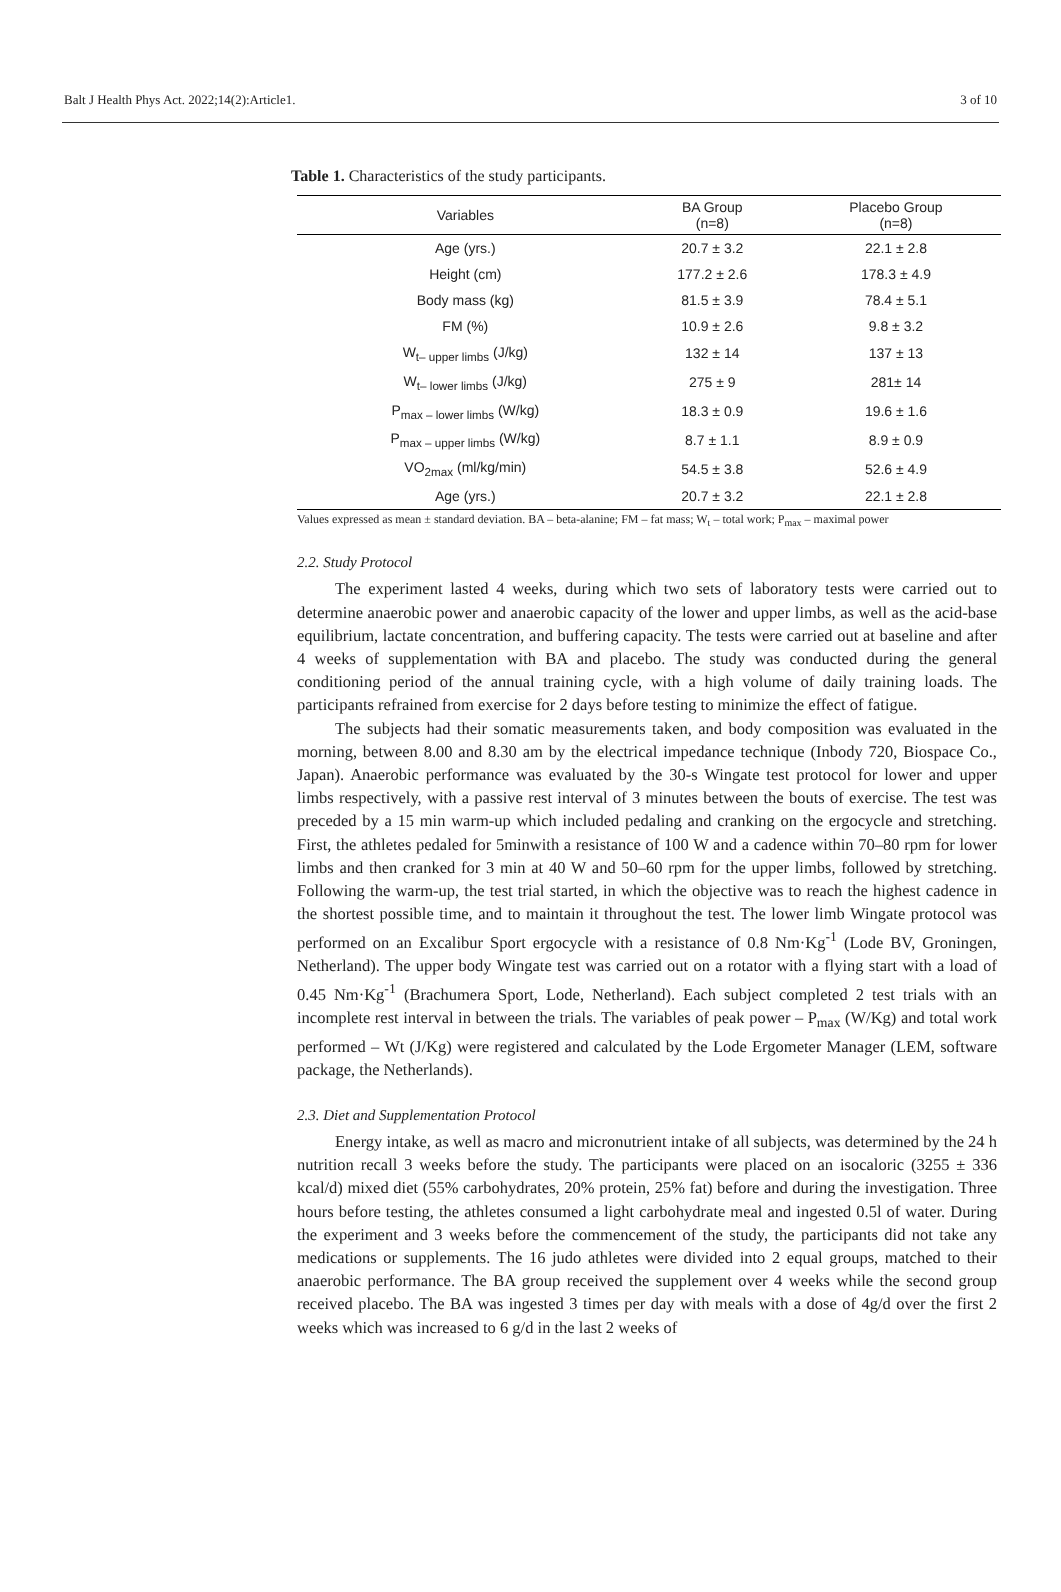Balt J Health Phys Act. 2022;14(2):Article1. 3 of 10
Table 1. Characteristics of the study participants.
| Variables | BA Group (n=8) | Placebo Group (n=8) |
| --- | --- | --- |
| Age (yrs.) | 20.7 ± 3.2 | 22.1 ± 2.8 |
| Height (cm) | 177.2 ± 2.6 | 178.3 ± 4.9 |
| Body mass (kg) | 81.5 ± 3.9 | 78.4 ± 5.1 |
| FM (%) | 10.9 ± 2.6 | 9.8 ± 3.2 |
| W<sub>t– upper limbs</sub> (J/kg) | 132 ± 14 | 137 ± 13 |
| W<sub>t– lower limbs</sub> (J/kg) | 275 ± 9 | 281± 14 |
| P<sub>max – lower limbs</sub> (W/kg) | 18.3 ± 0.9 | 19.6 ± 1.6 |
| P<sub>max – upper limbs</sub> (W/kg) | 8.7 ± 1.1 | 8.9 ± 0.9 |
| VO<sub>2max</sub> (ml/kg/min) | 54.5 ± 3.8 | 52.6 ± 4.9 |
| Age (yrs.) | 20.7 ± 3.2 | 22.1 ± 2.8 |
Values expressed as mean ± standard deviation. BA – beta-alanine; FM – fat mass; W<sub>t</sub> – total work; P<sub>max</sub> – maximal power
2.2. Study Protocol
The experiment lasted 4 weeks, during which two sets of laboratory tests were carried out to determine anaerobic power and anaerobic capacity of the lower and upper limbs, as well as the acid-base equilibrium, lactate concentration, and buffering capacity. The tests were carried out at baseline and after 4 weeks of supplementation with BA and placebo. The study was conducted during the general conditioning period of the annual training cycle, with a high volume of daily training loads. The participants refrained from exercise for 2 days before testing to minimize the effect of fatigue.
The subjects had their somatic measurements taken, and body composition was evaluated in the morning, between 8.00 and 8.30 am by the electrical impedance technique (Inbody 720, Biospace Co., Japan). Anaerobic performance was evaluated by the 30-s Wingate test protocol for lower and upper limbs respectively, with a passive rest interval of 3 minutes between the bouts of exercise. The test was preceded by a 15 min warm-up which included pedaling and cranking on the ergocycle and stretching. First, the athletes pedaled for 5minwith a resistance of 100 W and a cadence within 70–80 rpm for lower limbs and then cranked for 3 min at 40 W and 50–60 rpm for the upper limbs, followed by stretching. Following the warm-up, the test trial started, in which the objective was to reach the highest cadence in the shortest possible time, and to maintain it throughout the test. The lower limb Wingate protocol was performed on an Excalibur Sport ergocycle with a resistance of 0.8 Nm·Kg<sup>-1</sup> (Lode BV, Groningen, Netherland). The upper body Wingate test was carried out on a rotator with a flying start with a load of 0.45 Nm·Kg<sup>-1</sup> (Brachumera Sport, Lode, Netherland). Each subject completed 2 test trials with an incomplete rest interval in between the trials. The variables of peak power – P<sub>max</sub> (W/Kg) and total work performed – Wt (J/Kg) were registered and calculated by the Lode Ergometer Manager (LEM, software package, the Netherlands).
2.3. Diet and Supplementation Protocol
Energy intake, as well as macro and micronutrient intake of all subjects, was determined by the 24 h nutrition recall 3 weeks before the study. The participants were placed on an isocaloric (3255 ± 336 kcal/d) mixed diet (55% carbohydrates, 20% protein, 25% fat) before and during the investigation. Three hours before testing, the athletes consumed a light carbohydrate meal and ingested 0.5l of water. During the experiment and 3 weeks before the commencement of the study, the participants did not take any medications or supplements. The 16 judo athletes were divided into 2 equal groups, matched to their anaerobic performance. The BA group received the supplement over 4 weeks while the second group received placebo. The BA was ingested 3 times per day with meals with a dose of 4g/d over the first 2 weeks which was increased to 6 g/d in the last 2 weeks of